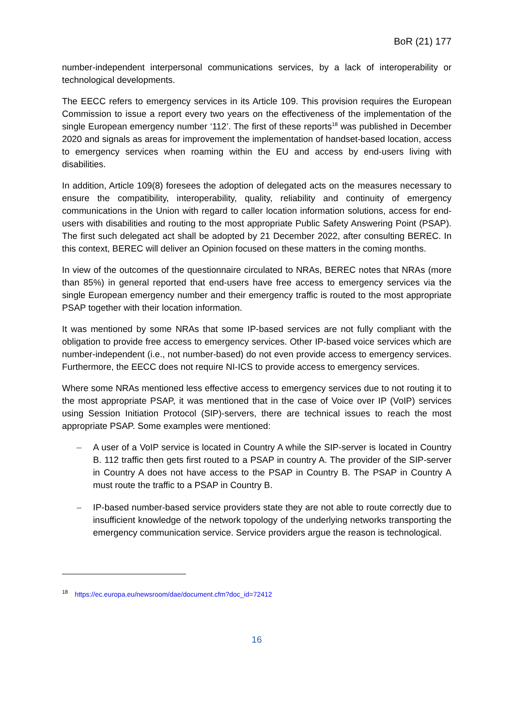BoR (21) 177
number-independent interpersonal communications services, by a lack of interoperability or technological developments.
The EECC refers to emergency services in its Article 109. This provision requires the European Commission to issue a report every two years on the effectiveness of the implementation of the single European emergency number ‘112’. The first of these reports<sup>18</sup> was published in December 2020 and signals as areas for improvement the implementation of handset-based location, access to emergency services when roaming within the EU and access by end-users living with disabilities.
In addition, Article 109(8) foresees the adoption of delegated acts on the measures necessary to ensure the compatibility, interoperability, quality, reliability and continuity of emergency communications in the Union with regard to caller location information solutions, access for end-users with disabilities and routing to the most appropriate Public Safety Answering Point (PSAP). The first such delegated act shall be adopted by 21 December 2022, after consulting BEREC. In this context, BEREC will deliver an Opinion focused on these matters in the coming months.
In view of the outcomes of the questionnaire circulated to NRAs, BEREC notes that NRAs (more than 85%) in general reported that end-users have free access to emergency services via the single European emergency number and their emergency traffic is routed to the most appropriate PSAP together with their location information.
It was mentioned by some NRAs that some IP-based services are not fully compliant with the obligation to provide free access to emergency services. Other IP-based voice services which are number-independent (i.e., not number-based) do not even provide access to emergency services. Furthermore, the EECC does not require NI-ICS to provide access to emergency services.
Where some NRAs mentioned less effective access to emergency services due to not routing it to the most appropriate PSAP, it was mentioned that in the case of Voice over IP (VoIP) services using Session Initiation Protocol (SIP)-servers, there are technical issues to reach the most appropriate PSAP. Some examples were mentioned:
– A user of a VoIP service is located in Country A while the SIP-server is located in Country B. 112 traffic then gets first routed to a PSAP in country A. The provider of the SIP-server in Country A does not have access to the PSAP in Country B. The PSAP in Country A must route the traffic to a PSAP in Country B.
– IP-based number-based service providers state they are not able to route correctly due to insufficient knowledge of the network topology of the underlying networks transporting the emergency communication service. Service providers argue the reason is technological.
<sup>18</sup> https://ec.europa.eu/newsroom/dae/document.cfm?doc_id=72412
16